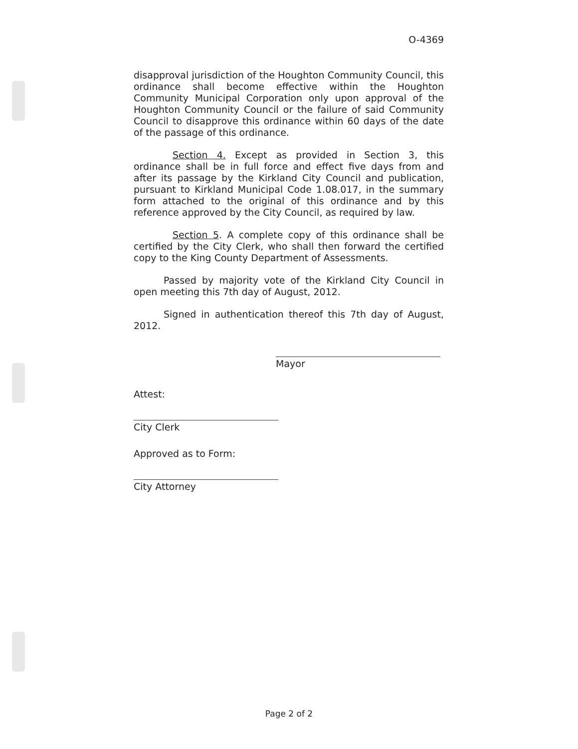O-4369
disapproval jurisdiction of the Houghton Community Council, this ordinance shall become effective within the Houghton Community Municipal Corporation only upon approval of the Houghton Community Council or the failure of said Community Council to disapprove this ordinance within 60 days of the date of the passage of this ordinance.
Section 4. Except as provided in Section 3, this ordinance shall be in full force and effect five days from and after its passage by the Kirkland City Council and publication, pursuant to Kirkland Municipal Code 1.08.017, in the summary form attached to the original of this ordinance and by this reference approved by the City Council, as required by law.
Section 5. A complete copy of this ordinance shall be certified by the City Clerk, who shall then forward the certified copy to the King County Department of Assessments.
Passed by majority vote of the Kirkland City Council in open meeting this 7th day of August, 2012.
Signed in authentication thereof this 7th day of August, 2012.
Mayor
Attest:
City Clerk
Approved as to Form:
City Attorney
Page 2 of 2